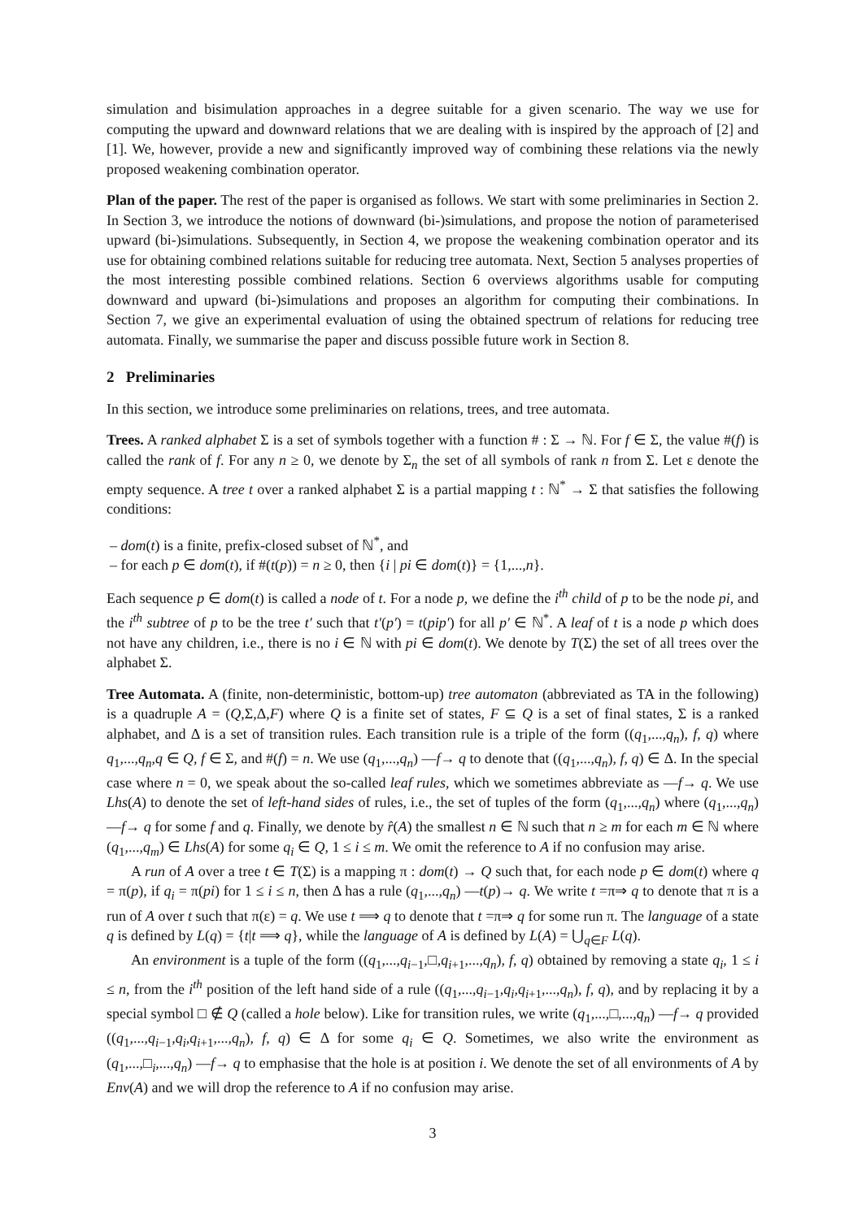simulation and bisimulation approaches in a degree suitable for a given scenario. The way we use for computing the upward and downward relations that we are dealing with is inspired by the approach of [2] and [1]. We, however, provide a new and significantly improved way of combining these relations via the newly proposed weakening combination operator.
Plan of the paper. The rest of the paper is organised as follows. We start with some preliminaries in Section 2. In Section 3, we introduce the notions of downward (bi-)simulations, and propose the notion of parameterised upward (bi-)simulations. Subsequently, in Section 4, we propose the weakening combination operator and its use for obtaining combined relations suitable for reducing tree automata. Next, Section 5 analyses properties of the most interesting possible combined relations. Section 6 overviews algorithms usable for computing downward and upward (bi-)simulations and proposes an algorithm for computing their combinations. In Section 7, we give an experimental evaluation of using the obtained spectrum of relations for reducing tree automata. Finally, we summarise the paper and discuss possible future work in Section 8.
2 Preliminaries
In this section, we introduce some preliminaries on relations, trees, and tree automata.
Trees. A ranked alphabet Σ is a set of symbols together with a function # : Σ → ℕ. For f ∈ Σ, the value #(f) is called the rank of f. For any n ≥ 0, we denote by Σ<sub>n</sub> the set of all symbols of rank n from Σ. Let ε denote the empty sequence. A tree t over a ranked alphabet Σ is a partial mapping t : ℕ<sup>*</sup> → Σ that satisfies the following conditions:
– dom(t) is a finite, prefix-closed subset of ℕ<sup>*</sup>, and
– for each p ∈ dom(t), if #(t(p)) = n ≥ 0, then {i | pi ∈ dom(t)} = {1,...,n}.
Each sequence p ∈ dom(t) is called a node of t. For a node p, we define the i<sup>th</sup> child of p to be the node pi, and the i<sup>th</sup> subtree of p to be the tree t′ such that t′(p′) = t(pip′) for all p′ ∈ ℕ<sup>*</sup>. A leaf of t is a node p which does not have any children, i.e., there is no i ∈ ℕ with pi ∈ dom(t). We denote by T(Σ) the set of all trees over the alphabet Σ.
Tree Automata. A (finite, non-deterministic, bottom-up) tree automaton (abbreviated as TA in the following) is a quadruple A = (Q,Σ,Δ,F) where Q is a finite set of states, F ⊆ Q is a set of final states, Σ is a ranked alphabet, and Δ is a set of transition rules. Each transition rule is a triple of the form ((q<sub>1</sub>,...,q<sub>n</sub>), f, q) where q<sub>1</sub>,...,q<sub>n</sub>,q ∈ Q, f ∈ Σ, and #(f) = n. We use (q<sub>1</sub>,...,q<sub>n</sub>) —f→ q to denote that ((q<sub>1</sub>,...,q<sub>n</sub>), f, q) ∈ Δ. In the special case where n = 0, we speak about the so-called leaf rules, which we sometimes abbreviate as —f→ q. We use Lhs(A) to denote the set of left-hand sides of rules, i.e., the set of tuples of the form (q<sub>1</sub>,...,q<sub>n</sub>) where (q<sub>1</sub>,...,q<sub>n</sub>) —f→ q for some f and q. Finally, we denote by r̂(A) the smallest n ∈ ℕ such that n ≥ m for each m ∈ ℕ where (q<sub>1</sub>,...,q<sub>m</sub>) ∈ Lhs(A) for some q<sub>i</sub> ∈ Q, 1 ≤ i ≤ m. We omit the reference to A if no confusion may arise.
A run of A over a tree t ∈ T(Σ) is a mapping π : dom(t) → Q such that, for each node p ∈ dom(t) where q = π(p), if q<sub>i</sub> = π(pi) for 1 ≤ i ≤ n, then Δ has a rule (q<sub>1</sub>,...,q<sub>n</sub>) —t(p)→ q. We write t =π⇒ q to denote that π is a run of A over t such that π(ε) = q. We use t ⟹ q to denote that t =π⇒ q for some run π. The language of a state q is defined by L(q) = {t|t ⟹ q}, while the language of A is defined by L(A) = ⋃<sub>q∈F</sub> L(q).
An environment is a tuple of the form ((q<sub>1</sub>,...,q<sub>i−1</sub>,□,q<sub>i+1</sub>,...,q<sub>n</sub>), f, q) obtained by removing a state q<sub>i</sub>, 1 ≤ i ≤ n, from the i<sup>th</sup> position of the left hand side of a rule ((q<sub>1</sub>,...,q<sub>i−1</sub>,q<sub>i</sub>,q<sub>i+1</sub>,...,q<sub>n</sub>), f, q), and by replacing it by a special symbol □ ∉ Q (called a hole below). Like for transition rules, we write (q<sub>1</sub>,...,□,...,q<sub>n</sub>) —f→ q provided ((q<sub>1</sub>,...,q<sub>i−1</sub>,q<sub>i</sub>,q<sub>i+1</sub>,...,q<sub>n</sub>), f, q) ∈ Δ for some q<sub>i</sub> ∈ Q. Sometimes, we also write the environment as (q<sub>1</sub>,...,□<sub>i</sub>,...,q<sub>n</sub>) —f→ q to emphasise that the hole is at position i. We denote the set of all environments of A by Env(A) and we will drop the reference to A if no confusion may arise.
3